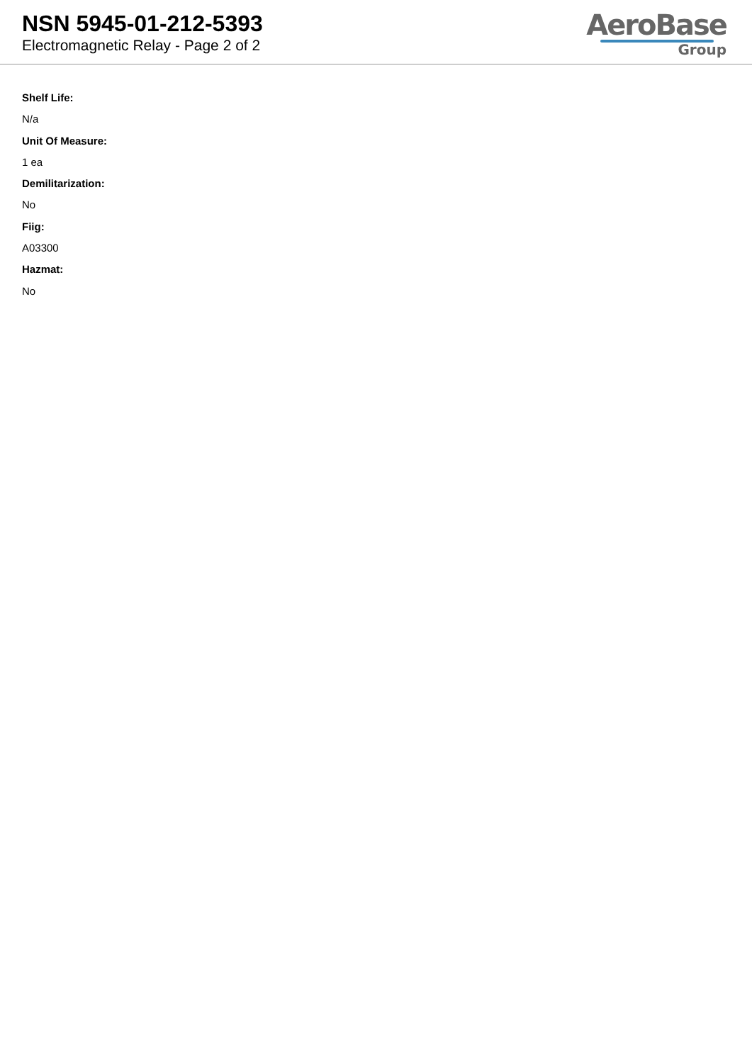NSN 5945-01-212-5393
Electromagnetic Relay - Page 2 of 2
AeroBase
Group
Shelf Life:
N/a
Unit Of Measure:
1 ea
Demilitarization:
No
Fiig:
A03300
Hazmat:
No